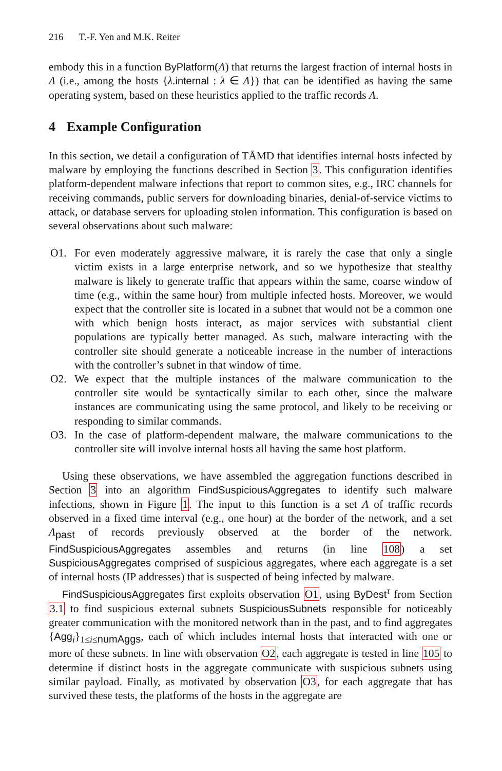216 T.-F. Yen and M.K. Reiter
embody this in a function ByPlatform(Λ) that returns the largest fraction of internal hosts in Λ (i.e., among the hosts {λ.internal : λ ∈ Λ}) that can be identified as having the same operating system, based on these heuristics applied to the traffic records Λ.
4 Example Configuration
In this section, we detail a configuration of TĀMD that identifies internal hosts infected by malware by employing the functions described in Section 3. This configuration identifies platform-dependent malware infections that report to common sites, e.g., IRC channels for receiving commands, public servers for downloading binaries, denial-of-service victims to attack, or database servers for uploading stolen information. This configuration is based on several observations about such malware:
O1. For even moderately aggressive malware, it is rarely the case that only a single victim exists in a large enterprise network, and so we hypothesize that stealthy malware is likely to generate traffic that appears within the same, coarse window of time (e.g., within the same hour) from multiple infected hosts. Moreover, we would expect that the controller site is located in a subnet that would not be a common one with which benign hosts interact, as major services with substantial client populations are typically better managed. As such, malware interacting with the controller site should generate a noticeable increase in the number of interactions with the controller’s subnet in that window of time.
O2. We expect that the multiple instances of the malware communication to the controller site would be syntactically similar to each other, since the malware instances are communicating using the same protocol, and likely to be receiving or responding to similar commands.
O3. In the case of platform-dependent malware, the malware communications to the controller site will involve internal hosts all having the same host platform.
Using these observations, we have assembled the aggregation functions described in Section 3 into an algorithm FindSuspiciousAggregates to identify such malware infections, shown in Figure 1. The input to this function is a set Λ of traffic records observed in a fixed time interval (e.g., one hour) at the border of the network, and a set Λ<sub>past</sub> of records previously observed at the border of the network. FindSuspiciousAggregates assembles and returns (in line 108) a set SuspiciousAggregates comprised of suspicious aggregates, where each aggregate is a set of internal hosts (IP addresses) that is suspected of being infected by malware.
FindSuspiciousAggregates first exploits observation O1, using ByDest<sup>τ</sup> from Section 3.1 to find suspicious external subnets SuspiciousSubnets responsible for noticeably greater communication with the monitored network than in the past, and to find aggregates {Agg<sub>i</sub>}<sub>1≤i≤numAggs</sub>, each of which includes internal hosts that interacted with one or more of these subnets. In line with observation O2, each aggregate is tested in line 105 to determine if distinct hosts in the aggregate communicate with suspicious subnets using similar payload. Finally, as motivated by observation O3, for each aggregate that has survived these tests, the platforms of the hosts in the aggregate are